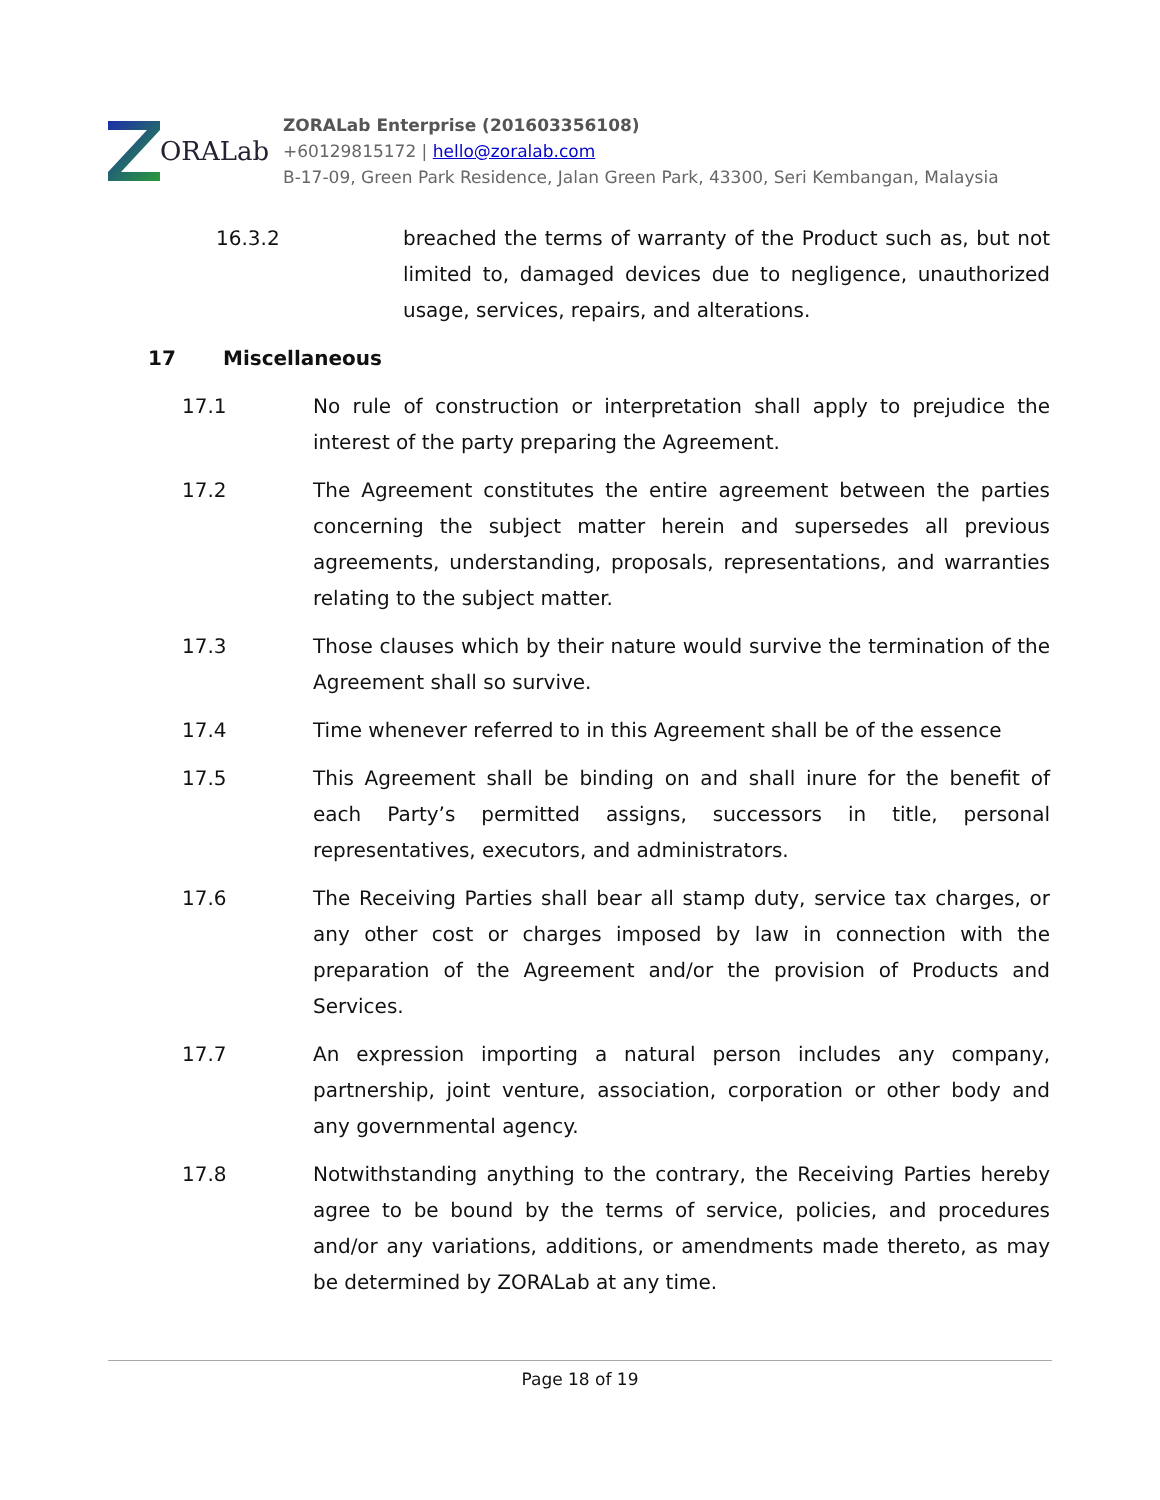ORALab
ZORALab Enterprise (201603356108)
+60129815172 | hello@zoralab.com
B-17-09, Green Park Residence, Jalan Green Park, 43300, Seri Kembangan, Malaysia
16.3.2 breached the terms of warranty of the Product such as, but not limited to, damaged devices due to negligence, unauthorized usage, services, repairs, and alterations.
17 Miscellaneous
17.1 No rule of construction or interpretation shall apply to prejudice the interest of the party preparing the Agreement.
17.2 The Agreement constitutes the entire agreement between the parties concerning the subject matter herein and supersedes all previous agreements, understanding, proposals, representations, and warranties relating to the subject matter.
17.3 Those clauses which by their nature would survive the termination of the Agreement shall so survive.
17.4 Time whenever referred to in this Agreement shall be of the essence
17.5 This Agreement shall be binding on and shall inure for the benefit of each Party’s permitted assigns, successors in title, personal representatives, executors, and administrators.
17.6 The Receiving Parties shall bear all stamp duty, service tax charges, or any other cost or charges imposed by law in connection with the preparation of the Agreement and/or the provision of Products and Services.
17.7 An expression importing a natural person includes any company, partnership, joint venture, association, corporation or other body and any governmental agency.
17.8 Notwithstanding anything to the contrary, the Receiving Parties hereby agree to be bound by the terms of service, policies, and procedures and/or any variations, additions, or amendments made thereto, as may be determined by ZORALab at any time.
Page 18 of 19